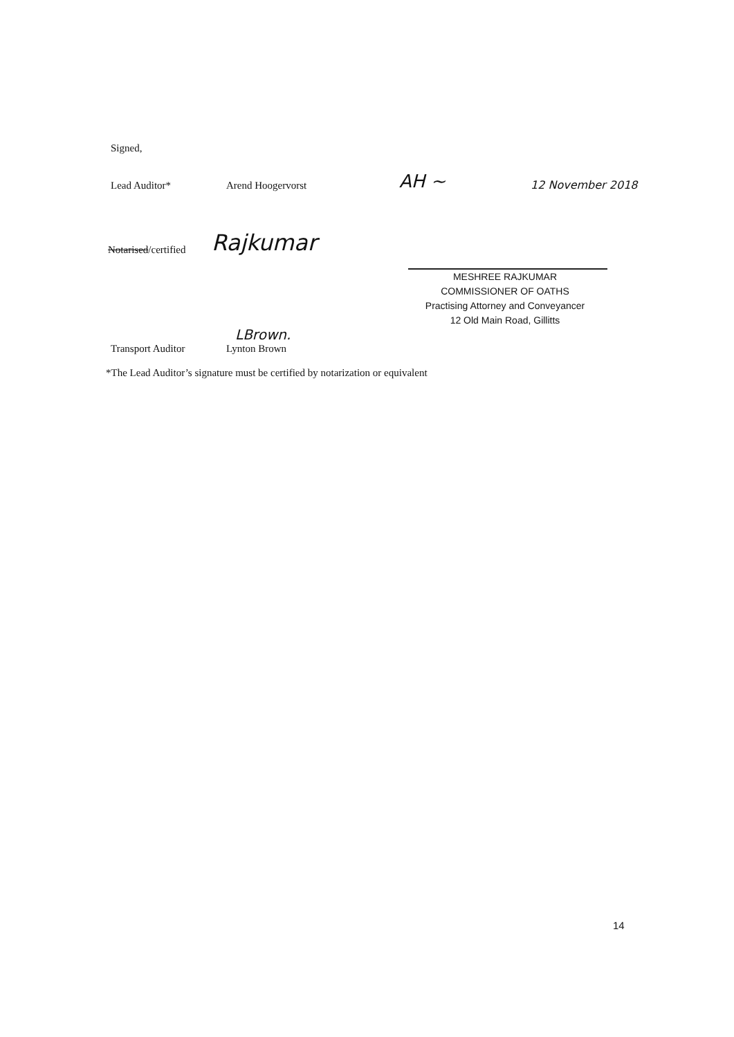Signed,
Lead Auditor*
Arend Hoogervorst
AH ~
12 November 2018
Notarised/certified
Rajkumar
LBrown.
Transport Auditor Lynton Brown
MESHREE RAJKUMAR
COMMISSIONER OF OATHS
Practising Attorney and Conveyancer
12 Old Main Road, Gillitts
*The Lead Auditor’s signature must be certified by notarization or equivalent
14